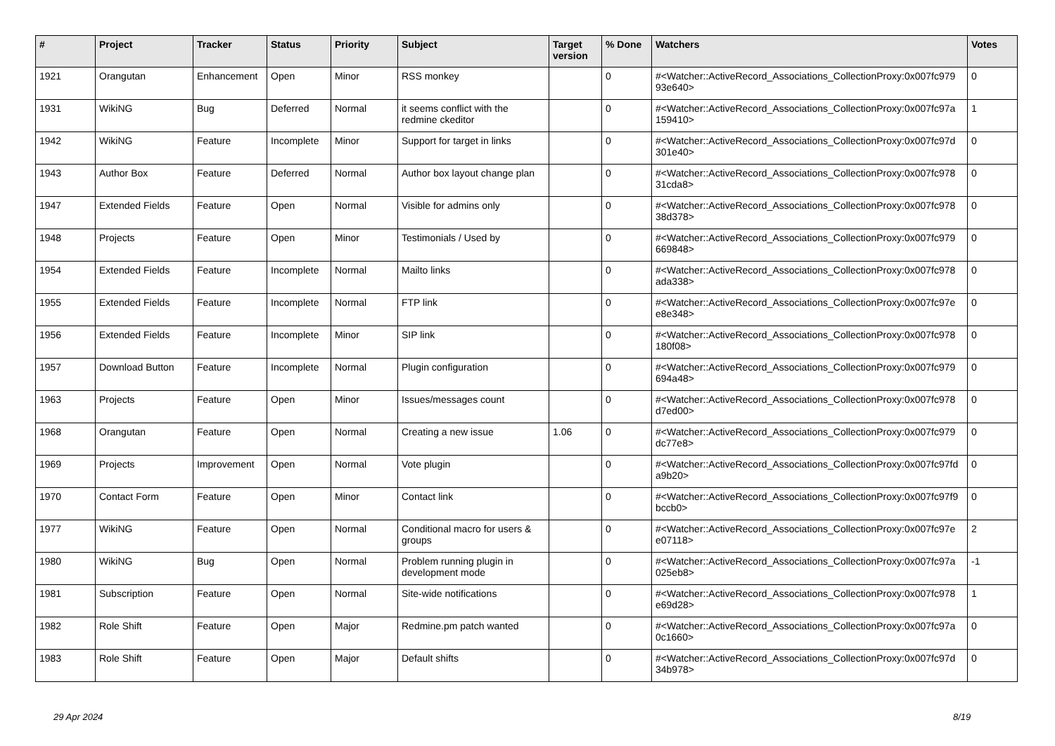| # | Project | Tracker | Status | Priority | Subject | Target version | % Done | Watchers | Votes |
| --- | --- | --- | --- | --- | --- | --- | --- | --- | --- |
| 1921 | Orangutan | Enhancement | Open | Minor | RSS monkey | | 0 | #<Watcher::ActiveRecord_Associations_CollectionProxy:0x007fc979 93e640> | 0 |
| 1931 | WikiNG | Bug | Deferred | Normal | it seems conflict with the redmine ckeditor | | 0 | #<Watcher::ActiveRecord_Associations_CollectionProxy:0x007fc97a 159410> | 1 |
| 1942 | WikiNG | Feature | Incomplete | Minor | Support for target in links | | 0 | #<Watcher::ActiveRecord_Associations_CollectionProxy:0x007fc97d 301e40> | 0 |
| 1943 | Author Box | Feature | Deferred | Normal | Author box layout change plan | | 0 | #<Watcher::ActiveRecord_Associations_CollectionProxy:0x007fc978 31cda8> | 0 |
| 1947 | Extended Fields | Feature | Open | Normal | Visible for admins only | | 0 | #<Watcher::ActiveRecord_Associations_CollectionProxy:0x007fc978 38d378> | 0 |
| 1948 | Projects | Feature | Open | Minor | Testimonials / Used by | | 0 | #<Watcher::ActiveRecord_Associations_CollectionProxy:0x007fc979 669848> | 0 |
| 1954 | Extended Fields | Feature | Incomplete | Normal | Mailto links | | 0 | #<Watcher::ActiveRecord_Associations_CollectionProxy:0x007fc978 ada338> | 0 |
| 1955 | Extended Fields | Feature | Incomplete | Normal | FTP link | | 0 | #<Watcher::ActiveRecord_Associations_CollectionProxy:0x007fc97e e8e348> | 0 |
| 1956 | Extended Fields | Feature | Incomplete | Minor | SIP link | | 0 | #<Watcher::ActiveRecord_Associations_CollectionProxy:0x007fc978 180f08> | 0 |
| 1957 | Download Button | Feature | Incomplete | Normal | Plugin configuration | | 0 | #<Watcher::ActiveRecord_Associations_CollectionProxy:0x007fc979 694a48> | 0 |
| 1963 | Projects | Feature | Open | Minor | Issues/messages count | | 0 | #<Watcher::ActiveRecord_Associations_CollectionProxy:0x007fc978 d7ed00> | 0 |
| 1968 | Orangutan | Feature | Open | Normal | Creating a new issue | 1.06 | 0 | #<Watcher::ActiveRecord_Associations_CollectionProxy:0x007fc979 dc77e8> | 0 |
| 1969 | Projects | Improvement | Open | Normal | Vote plugin | | 0 | #<Watcher::ActiveRecord_Associations_CollectionProxy:0x007fc97fd a9b20> | 0 |
| 1970 | Contact Form | Feature | Open | Minor | Contact link | | 0 | #<Watcher::ActiveRecord_Associations_CollectionProxy:0x007fc97f9 bccb0> | 0 |
| 1977 | WikiNG | Feature | Open | Normal | Conditional macro for users & groups | | 0 | #<Watcher::ActiveRecord_Associations_CollectionProxy:0x007fc97e e07118> | 2 |
| 1980 | WikiNG | Bug | Open | Normal | Problem running plugin in development mode | | 0 | #<Watcher::ActiveRecord_Associations_CollectionProxy:0x007fc97a 025eb8> | -1 |
| 1981 | Subscription | Feature | Open | Normal | Site-wide notifications | | 0 | #<Watcher::ActiveRecord_Associations_CollectionProxy:0x007fc978 e69d28> | 1 |
| 1982 | Role Shift | Feature | Open | Major | Redmine.pm patch wanted | | 0 | #<Watcher::ActiveRecord_Associations_CollectionProxy:0x007fc97a 0c1660> | 0 |
| 1983 | Role Shift | Feature | Open | Major | Default shifts | | 0 | #<Watcher::ActiveRecord_Associations_CollectionProxy:0x007fc97d 34b978> | 0 |
29 Apr 2024 8/19